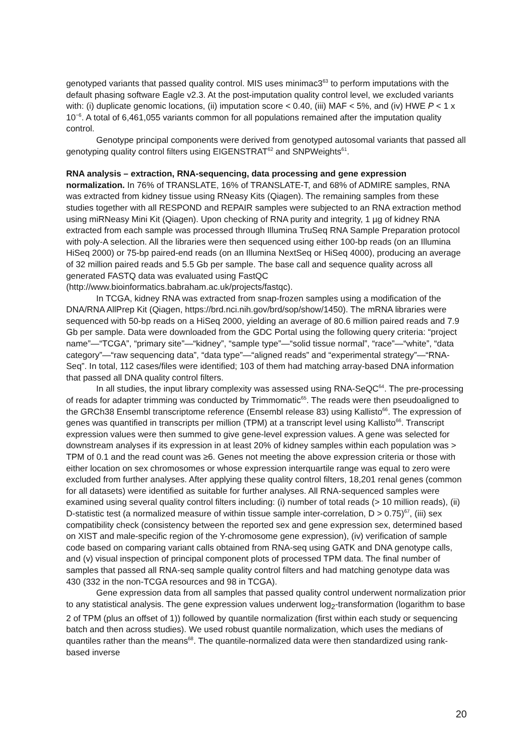genotyped variants that passed quality control. MIS uses minimac3<sup>63</sup> to perform imputations with the default phasing software Eagle v2.3. At the post-imputation quality control level, we excluded variants with: (i) duplicate genomic locations, (ii) imputation score < 0.40, (iii) MAF < 5%, and (iv) HWE P < 1 x 10<sup>−6</sup>. A total of 6,461,055 variants common for all populations remained after the imputation quality control.
Genotype principal components were derived from genotyped autosomal variants that passed all genotyping quality control filters using EIGENSTRAT<sup>62</sup> and SNPWeights<sup>61</sup>.
RNA analysis – extraction, RNA-sequencing, data processing and gene expression normalization. In 76% of TRANSLATE, 16% of TRANSLATE-T, and 68% of ADMIRE samples, RNA was extracted from kidney tissue using RNeasy Kits (Qiagen). The remaining samples from these studies together with all RESPOND and REPAIR samples were subjected to an RNA extraction method using miRNeasy Mini Kit (Qiagen). Upon checking of RNA purity and integrity, 1 µg of kidney RNA extracted from each sample was processed through Illumina TruSeq RNA Sample Preparation protocol with poly-A selection. All the libraries were then sequenced using either 100-bp reads (on an Illumina HiSeq 2000) or 75-bp paired-end reads (on an Illumina NextSeq or HiSeq 4000), producing an average of 32 million paired reads and 5.5 Gb per sample. The base call and sequence quality across all generated FASTQ data was evaluated using FastQC (http://www.bioinformatics.babraham.ac.uk/projects/fastqc).
In TCGA, kidney RNA was extracted from snap-frozen samples using a modification of the DNA/RNA AllPrep Kit (Qiagen, https://brd.nci.nih.gov/brd/sop/show/1450). The mRNA libraries were sequenced with 50-bp reads on a HiSeq 2000, yielding an average of 80.6 million paired reads and 7.9 Gb per sample. Data were downloaded from the GDC Portal using the following query criteria: “project name”—“TCGA”, “primary site”—“kidney”, “sample type”—“solid tissue normal”, “race”—“white”, “data category”—“raw sequencing data”, “data type”—“aligned reads” and “experimental strategy”—“RNA-Seq”. In total, 112 cases/files were identified; 103 of them had matching array-based DNA information that passed all DNA quality control filters.
In all studies, the input library complexity was assessed using RNA-SeQC<sup>64</sup>. The pre-processing of reads for adapter trimming was conducted by Trimmomatic<sup>65</sup>. The reads were then pseudoaligned to the GRCh38 Ensembl transcriptome reference (Ensembl release 83) using Kallisto<sup>66</sup>. The expression of genes was quantified in transcripts per million (TPM) at a transcript level using Kallisto<sup>66</sup>. Transcript expression values were then summed to give gene-level expression values. A gene was selected for downstream analyses if its expression in at least 20% of kidney samples within each population was > TPM of 0.1 and the read count was ≥6. Genes not meeting the above expression criteria or those with either location on sex chromosomes or whose expression interquartile range was equal to zero were excluded from further analyses. After applying these quality control filters, 18,201 renal genes (common for all datasets) were identified as suitable for further analyses. All RNA-sequenced samples were examined using several quality control filters including: (i) number of total reads (> 10 million reads), (ii) D-statistic test (a normalized measure of within tissue sample inter-correlation, D > 0.75)<sup>67</sup>, (iii) sex compatibility check (consistency between the reported sex and gene expression sex, determined based on XIST and male-specific region of the Y-chromosome gene expression), (iv) verification of sample code based on comparing variant calls obtained from RNA-seq using GATK and DNA genotype calls, and (v) visual inspection of principal component plots of processed TPM data. The final number of samples that passed all RNA-seq sample quality control filters and had matching genotype data was 430 (332 in the non-TCGA resources and 98 in TCGA).
Gene expression data from all samples that passed quality control underwent normalization prior to any statistical analysis. The gene expression values underwent log<sub>2</sub>-transformation (logarithm to base 2 of TPM (plus an offset of 1)) followed by quantile normalization (first within each study or sequencing batch and then across studies). We used robust quantile normalization, which uses the medians of quantiles rather than the means<sup>68</sup>. The quantile-normalized data were then standardized using rank-based inverse
20